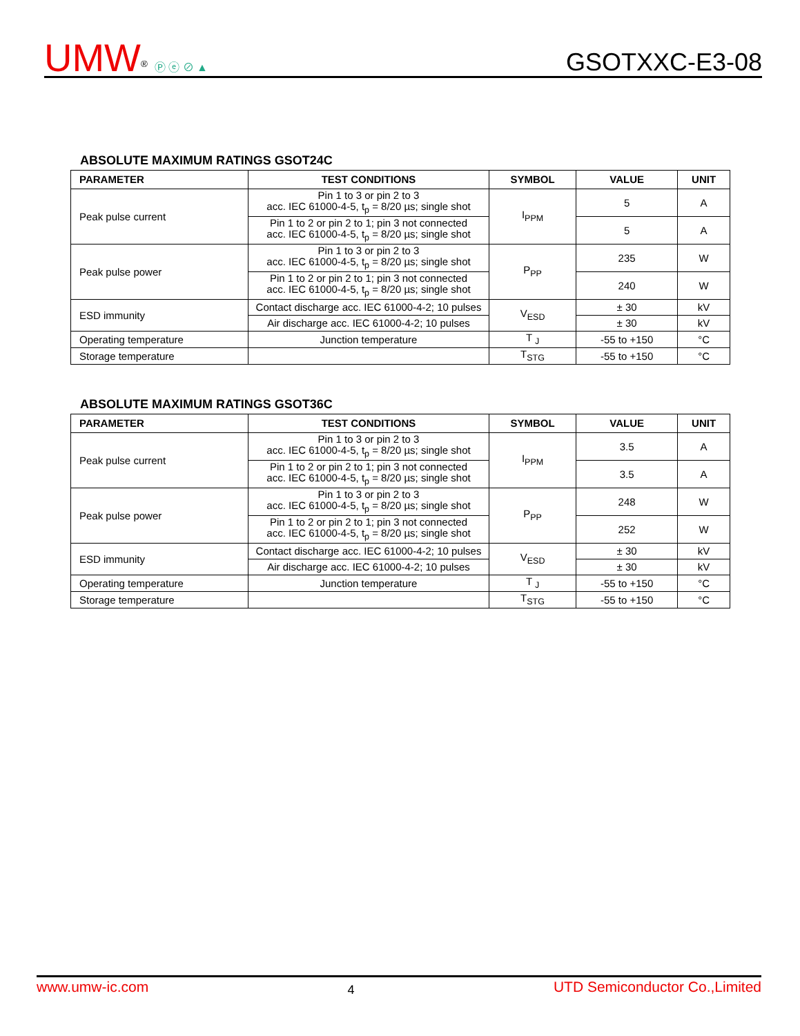UMW<sup>®</sup> Ⓟ ⓔ ⊘ ▲
GSOTXXC-E3-08
ABSOLUTE MAXIMUM RATINGS GSOT24C
| PARAMETER | TEST CONDITIONS | SYMBOL | VALUE | UNIT |
| --- | --- | --- | --- | --- |
| Peak pulse current | Pin 1 to 3 or pin 2 to 3 acc. IEC 61000-4-5, t<sub>p</sub> = 8/20 µs; single shot | I<sub>PPM</sub> | 5 | A |
| | Pin 1 to 2 or pin 2 to 1; pin 3 not connected acc. IEC 61000-4-5, t<sub>p</sub> = 8/20 µs; single shot | | 5 | A |
| Peak pulse power | Pin 1 to 3 or pin 2 to 3 acc. IEC 61000-4-5, t<sub>p</sub> = 8/20 µs; single shot | P<sub>PP</sub> | 235 | W |
| | Pin 1 to 2 or pin 2 to 1; pin 3 not connected acc. IEC 61000-4-5, t<sub>p</sub> = 8/20 µs; single shot | | 240 | W |
| ESD immunity | Contact discharge acc. IEC 61000-4-2; 10 pulses | V<sub>ESD</sub> | ± 30 | kV |
| | Air discharge acc. IEC 61000-4-2; 10 pulses | | ± 30 | kV |
| Operating temperature | Junction temperature | T <sub>J</sub> | -55 to +150 | °C |
| Storage temperature | | T<sub>STG</sub> | -55 to +150 | °C |
ABSOLUTE MAXIMUM RATINGS GSOT36C
| PARAMETER | TEST CONDITIONS | SYMBOL | VALUE | UNIT |
| --- | --- | --- | --- | --- |
| Peak pulse current | Pin 1 to 3 or pin 2 to 3 acc. IEC 61000-4-5, t<sub>p</sub> = 8/20 µs; single shot | I<sub>PPM</sub> | 3.5 | A |
| | Pin 1 to 2 or pin 2 to 1; pin 3 not connected acc. IEC 61000-4-5, t<sub>p</sub> = 8/20 µs; single shot | | 3.5 | A |
| Peak pulse power | Pin 1 to 3 or pin 2 to 3 acc. IEC 61000-4-5, t<sub>p</sub> = 8/20 µs; single shot | P<sub>PP</sub> | 248 | W |
| | Pin 1 to 2 or pin 2 to 1; pin 3 not connected acc. IEC 61000-4-5, t<sub>p</sub> = 8/20 µs; single shot | | 252 | W |
| ESD immunity | Contact discharge acc. IEC 61000-4-2; 10 pulses | V<sub>ESD</sub> | ± 30 | kV |
| | Air discharge acc. IEC 61000-4-2; 10 pulses | | ± 30 | kV |
| Operating temperature | Junction temperature | T <sub>J</sub> | -55 to +150 | °C |
| Storage temperature | | T<sub>STG</sub> | -55 to +150 | °C |
www.umw-ic.com 4 UTD Semiconductor Co.,Limited